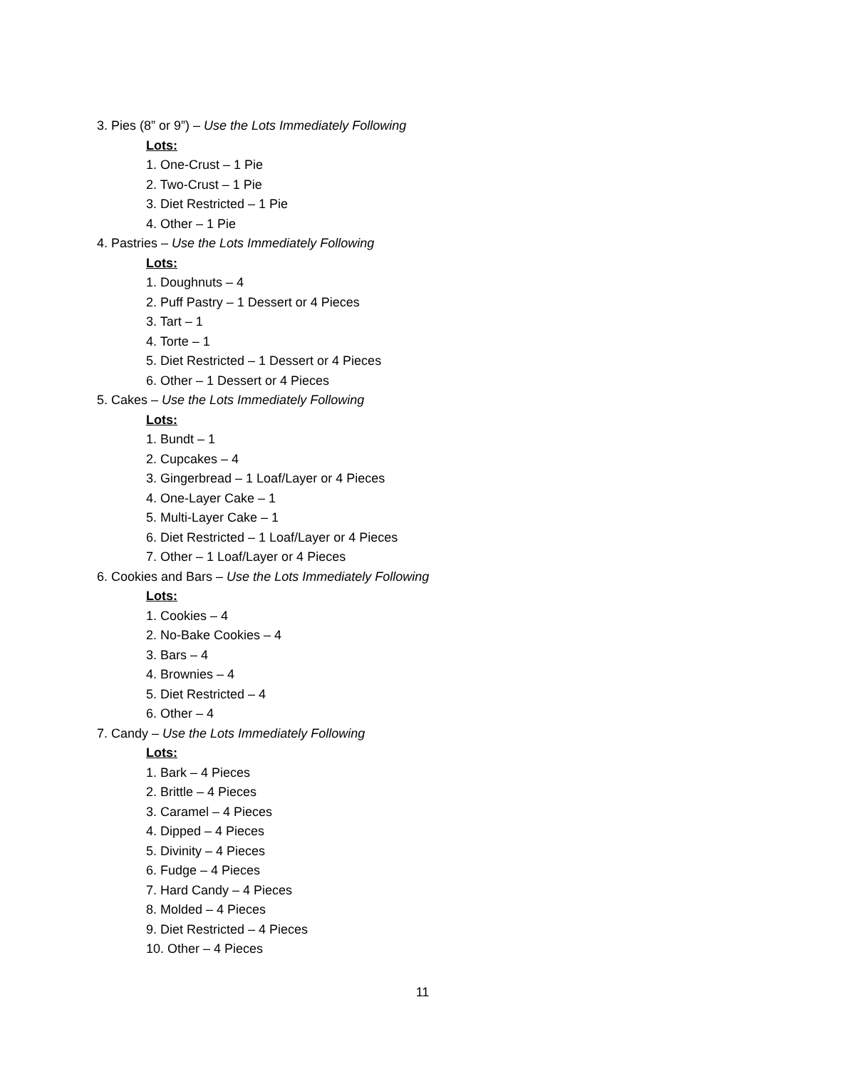3. Pies (8” or 9”) – Use the Lots Immediately Following
Lots:
1. One-Crust – 1 Pie
2. Two-Crust – 1 Pie
3. Diet Restricted – 1 Pie
4. Other – 1 Pie
4. Pastries – Use the Lots Immediately Following
Lots:
1. Doughnuts – 4
2. Puff Pastry – 1 Dessert or 4 Pieces
3. Tart – 1
4. Torte – 1
5. Diet Restricted – 1 Dessert or 4 Pieces
6. Other – 1 Dessert or 4 Pieces
5. Cakes – Use the Lots Immediately Following
Lots:
1. Bundt – 1
2. Cupcakes – 4
3. Gingerbread – 1 Loaf/Layer or 4 Pieces
4. One-Layer Cake – 1
5. Multi-Layer Cake – 1
6. Diet Restricted – 1 Loaf/Layer or 4 Pieces
7. Other – 1 Loaf/Layer or 4 Pieces
6. Cookies and Bars – Use the Lots Immediately Following
Lots:
1. Cookies – 4
2. No-Bake Cookies – 4
3. Bars – 4
4. Brownies – 4
5. Diet Restricted – 4
6. Other – 4
7. Candy – Use the Lots Immediately Following
Lots:
1. Bark – 4 Pieces
2. Brittle – 4 Pieces
3. Caramel – 4 Pieces
4. Dipped – 4 Pieces
5. Divinity – 4 Pieces
6. Fudge – 4 Pieces
7. Hard Candy – 4 Pieces
8. Molded – 4 Pieces
9. Diet Restricted – 4 Pieces
10. Other – 4 Pieces
11